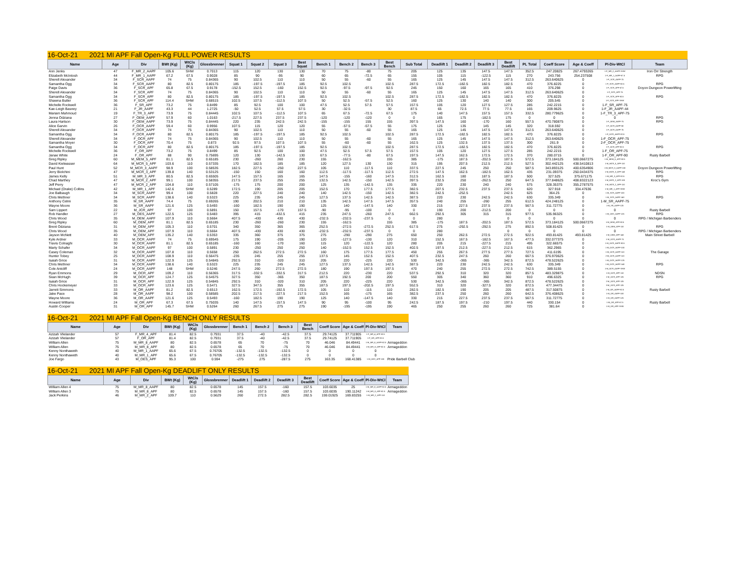16-Oct-21 2021 MI APF Fall Open-Kg FULL POWER RESULTS
| Name | Age | Div | BWt (Kg) | WtCls (Kg) | Glossbrenner | Squat 1 | Squat 2 | Squat 3 | Best Squat | Bench 1 | Bench 2 | Bench 3 | Best Bench | Sub Total | Deadlift 1 | Deadlift 2 | Deadlift 3 | Best Deadlift | PL Total | Coeff Score | Age & Coeff | Pl-Div-WtCl | Team |
| --- | --- | --- | --- | --- | --- | --- | --- | --- | --- | --- | --- | --- | --- | --- | --- | --- | --- | --- | --- | --- | --- | --- | --- |
| Ann Jenks | 47 | F_MR_2_AAPF | 105.6 | SHW | 0.7013 | 115 | 120 | 130 | 130 | 70 | 75 | -80 | 75 | 205 | 125 | 135 | 147.5 | 147.5 | 352.5 | 247.20825 | 267.4793265 | 1-F_MR_2_AAPF-SHW | Iron Orr Strength |
| Elizabeth McIntosh | 44 | F_MR_1_AAPF | 67.2 | 67.5 | 0.9028 | 85 | 90 | -95 | 90 | 60 | 65 | -72.5 | 65 | 155 | 105 | 115 | -122.5 | 115 | 270 | 243.756 | 254.237508 | 1-F_MR_1_AAPF-67.5 | RPG |
| Sherell Alexander | 34 | F_SCR_AAPF | 74 | 75 | 0.84365 | 90 | 102.5 | 110 | 110 | 50 | 55 | -60 | 55 | 165 | 125 | 145 | 147.5 | 147.5 | 312.5 | 263.640625 | 0 | 1-F_SCR_AAPF-75 | |
| Samantha Ogg | 34 | F_SCR_AAPF | 80 | 82.5 | 0.80175 | 185 | -197.5 | -197.5 | 185 | 92.5 | 102.5 | | 102.5 | 287.5 | 172.5 | -182.5 | 182.5 | 182.5 | 470 | 376.8225 | 0 | 1-F_SCR_AAPF-82.5 | RPG |
| Paige Davis | 36 | F_SCR_APF | 65.8 | 67.5 | 0.9178 | -152.5 | 152.5 | -160 | 152.5 | 92.5 | -97.5 | -97.5 | 92.5 | 245 | 150 | 160 | 165 | 165 | 410 | 376.298 | 0 | 1-F_SCR_APF-67.5 | Doyon Dungeon Powerlifting |
| Sherell Alexander | 34 | F_SCR_APF | 74 | 75 | 0.84365 | 90 | 102.5 | 110 | 110 | 50 | 55 | -60 | 55 | 165 | 125 | 145 | 147.5 | 147.5 | 312.5 | 263.640625 | 0 | 1-F_SCR_APF-75 | |
| Samantha Ogg | 34 | F_SCR_APF | 80 | 82.5 | 0.80175 | 185 | -197.5 | -197.5 | 185 | 92.5 | 102.5 | | 102.5 | 287.5 | 172.5 | -182.5 | 182.5 | 182.5 | 470 | 376.8225 | 0 | 1-F_SCR_APF-82.5 | RPG |
| Shawna Butler | 36 | F_SCR_APF | 114.4 | SHW | 0.68515 | 102.5 | 107.5 | -112.5 | 107.5 | 50 | 52.5 | -57.5 | 52.5 | 160 | 125 | 130 | 140 | 140 | 300 | 205.545 | 0 | 1-F_SCR_APF-SHW | |
| Michelle Rockwell | 36 | F_SR_APF | 73.2 | 75 | 0.8499 | 85 | 92.5 | 100 | 100 | 47.5 | 52.5 | 57.5 | 57.5 | 157.5 | 105 | 120 | 127.5 | 127.5 | 285 | 242.2215 | 0 | 1-F_SR_APF-75 | |
| Kae-Leigh Basney | 21 | F_JR_AAPF | 43.3 | 44 | 1.2725 | -50 | 52.5 | 57.5 | 57.5 | 30 | -32.5 | | 30 | 87.5 | 65 | 72.5 | 77.5 | 77.5 | 165 | 209.9625 | 0 | 1-F_JR_AAPF-44 | |
| Mariam Mahmoud | 19 | F_TR_3_APF | 73.9 | 75 | 0.84445 | 102.5 | 107.5 | -112.5 | 107.5 | 65 | 67.5 | -72.5 | 67.5 | 175 | 140 | 147.5 | 157.5 | 157.5 | 332.5 | 280.779625 | 0 | 1-F_TR_3_APF-75 | |
| Jenna Odziana | 27 | F_OEM_AAPF | 57.9 | 60 | 1.0163 | -217.5 | 227.5 | 237.5 | 237.5 | -120 | -120 | -120 | 0 | 0 | 165 | 175 | -182.5 | 175 | 0 | 0 | 0 | 0 | RPG |
| Laura Hartson | 30 | F_OEM_AAPF | 73.9 | 75 | 0.84445 | 220 | 235 | 242.5 | 242.5 | -155 | -155 | 155 | 155 | 397.5 | 147.5 | 160 | -170 | 160 | 557.5 | 470.780875 | 0 | 1-F_OEM_AAPF-75 | RPG |
| Alice Garvin | 26 | F_OCR_AAPF | 59.4 | 60 | 0.9956 | 107.5 | 115 | 120 | 120 | 55 | -57.5 | -57.5 | 55 | 175 | 125 | 135 | 145 | 145 | 320 | 318.592 | 0 | 1-F_OCR_AAPF-60 | |
| Sherell Alexander | 34 | F_OCR_AAPF | 74 | 75 | 0.84365 | 90 | 102.5 | 110 | 110 | 50 | 55 | -60 | 55 | 165 | 125 | 145 | 147.5 | 147.5 | 312.5 | 263.640625 | 0 | 1-F_OCR_AAPF-75 | |
| Samantha Ogg | 34 | F_OCR_AAPF | 80 | 82.5 | 0.80175 | 185 | -197.5 | -197.5 | 185 | 92.5 | 102.5 | | 102.5 | 287.5 | 172.5 | -182.5 | 182.5 | 182.5 | 470 | 376.8225 | 0 | 1-F_OCR_AAPF-82.5 | RPG |
| Sherell Alexander | 34 | F_OCR_APF | 74 | 75 | 0.84365 | 90 | 102.5 | 110 | 110 | 50 | 55 | -60 | 55 | 165 | 125 | 145 | 147.5 | 147.5 | 312.5 | 263.640625 | 0 | 1-F_OCR_APF-75 | |
| Samantha Moyer | 30 | F_OCR_APF | 70.4 | 75 | 0.873 | 92.5 | 97.5 | 107.5 | 107.5 | 55 | -60 | -60 | 55 | 162.5 | 125 | 132.5 | 137.5 | 137.5 | 300 | 261.9 | 0 | 2-F_OCR_APF-75 | |
| Samantha Ogg | 34 | F_OCR_APF | 80 | 82.5 | 0.80175 | 185 | -197.5 | -197.5 | 185 | 92.5 | 102.5 | | 102.5 | 287.5 | 172.5 | -182.5 | 182.5 | 182.5 | 470 | 376.8225 | 0 | 1-F_OCR_APF-82.5 | RPG |
| Michelle Rockwell | 36 | F_OR_APF | 73.2 | 75 | 0.8499 | 85 | 92.5 | 100 | 100 | 47.5 | 52.5 | 57.5 | 57.5 | 157.5 | 105 | 120 | 127.5 | 127.5 | 285 | 242.2215 | 0 | 1-F_OR_APF-75 | |
| Janae White | 24 | F_OR_APF | 88 | 90 | 0.75695 | 120 | 130 | -142.5 | 130 | 67.5 | -77.5 | -80 | 67.5 | 197.5 | 147.5 | 162.5 | 172.5 | 172.5 | 370 | 280.0715 | 0 | 1-F_OR_APF-90 | Rusty Barbell |
| Greg Ripley | 60 | M_MEM_5_APF | 81.1 | 82.5 | 0.65185 | 230 | -260 | 260 | 230 | 155 | -162.5 | | 155 | 385 | -175 | 187.5 | -202.5 | 187.5 | 572.5 | 373.184125 | 500.0667275 | 1-M_MEM_5_APF-82.5 | |
| David Kielwasser | 64 | M_MCR_5_APF | 103.6 | 110 | 0.57335 | 170 | 182.5 | 185 | 185 | 120 | 127.5 | 130 | 130 | 315 | 195 | 207.5 | 212.5 | 212.5 | 527.5 | 302.442125 | 438.5410813 | 1-M_MCR_5_APF-110 | |
| Paul Hunt | 52 | M_MCR_3_AAPF | 98.9 | 100 | 0.58535 | 182.5 | 227.5 | -250 | 227.5 | 105 | 110 | -117.5 | 110 | 337.5 | 227.5 | 245 | 250 | 250 | 587.5 | 343.893125 | 400.6354906 | 1-M_MCR_3_AAPF-100 | Doyon Dungeon Powerlifting |
| Jerry Biolchini | 47 | M_MCR_3_APF | 139.8 | 140 | 0.53125 | -150 | 150 | 160 | 160 | 112.5 | -117.5 | -117.5 | 112.5 | 272.5 | 147.5 | 162.5 | -182.5 | 162.5 | 435 | 231.09375 | 250.0434375 | 1-M_MCR_3_APF-140 | RPG |
| James Kelly | 51 | M_MR_3_APF | 80.5 | 82.5 | 0.65505 | 147.5 | 157.5 | 165 | 165 | 147.5 | -155 | -160 | 147.5 | 312.5 | 162.5 | 180 | 187.5 | 187.5 | 500 | 327.525 | 375.671175 | 1-M_MR_3_APF-82.5 | RPG |
| Chad Marthey | 47 | M_MCR_2_APF | 99.1 | 100 | 0.58355 | 217.5 | 237.5 | 255 | 255 | 132.5 | 142.5 | -150 | 142.5 | 397.5 | 232.5 | 250 | -262.5 | 250 | 647.5 | 377.848625 | 408.8322123 | 1-M_MCR_2_APF-100 | Kroc's Gym |
| Jeff Perry | 47 | M_MCR_2_APF | 104.8 | 110 | 0.57105 | -175 | 175 | 200 | 200 | 125 | 135 | -142.5 | 135 | 335 | 220 | 230 | 240 | 240 | 575 | 328.35375 | 355.2787575 | 1-M_MCR_2_APF-110 | |
| Michael (Drake) Collins | 42 | M_MR_1_APF | 142.6 | SHW | 0.5289 | 172.5 | 190 | 205 | 205 | 152.5 | 170 | 177.5 | 177.5 | 382.5 | 207.5 | 232.5 | 237.5 | 237.5 | 620 | 327.918 | 334.47636 | 1-M_MR_1_APF-SHW | |
| Joe Balbaugh | 34 | M_SCR_AAPF | 99.4 | 100 | 0.5828 | 220 | 227.5 | 240 | 240 | 140 | 142.5 | -150 | 142.5 | 382.5 | 242.5 | -252.5 | | 242.5 | 625 | 364.25 | 0 | 1-M_SCR_AAPF-100 | |
| Chris Methner | 34 | M_SCR_AAPF | 138.6 | 140 | 0.5323 | 225 | 235 | 245 | 245 | 127.5 | 137.5 | 142.5 | 142.5 | 387.5 | 220 | 230 | 242.5 | 242.5 | 630 | 335.349 | 0 | 1-M_SCR_AAPF-140 | RPG |
| Anthony Celini | 35 | M_SR_AAPF | 74.4 | 75 | 0.69265 | 190 | 202.5 | 210 | 210 | 135 | 142.5 | 147.5 | 147.5 | 357.5 | 240 | 255 | -260 | 255 | 612.5 | 424.248125 | 0 | 1-M_SR_AAPF-75 | |
| Wayne Moore | 36 | M_SR_AAPF | 121.6 | 125 | 0.5493 | -160 | 182.5 | 190 | 190 | 125 | 140 | -147.5 | 140 | 330 | 215 | 227.5 | 237.5 | 237.5 | 567.5 | 311.72775 | 0 | 1-M_SR_AAPF-125 | |
| Sam Lippert | 22 | M_JCR_APF | 97 | 100 | 0.5891 | 150 | 157.5 | -170 | 157.5 | -90 | -95 | -100 | 0 | 0 | 190 | 200 | -212.5 | 200 | 0 | 0 | 0 | 0 | Rusty Barbell |
| Rob Handler | 27 | M_OES_AAPF | 122.5 | 125 | 0.5483 | 395 | 415 | -432.5 | 415 | 235 | 247.5 | -260 | 247.5 | 662.5 | 292.5 | 305 | 315 | 315 | 977.5 | 535.96325 | 0 | 1-M_OES_AAPF-125 | RPG |
| Chris Wood | 35 | M_OEM_AAPF | 107.9 | 110 | 0.5664 | 407.5 | -430 | 430 | 430 | -232.5 | -232.5 | -237.5 | 0 | 0 | 280 | | | 0 | 0 | 0 | 0 | 0 | RPG / Michigan Barbenders |
| Greg Ripley | 60 | M_OEM_APF | 81.1 | 82.5 | 0.65185 | 230 | -260 | -260 | 230 | 155 | -162.5 | | 155 | 385 | -175 | 187.5 | -202.5 | 187.5 | 572.5 | 373.184125 | 500.0667275 | 1-M_OEM_APF-82.5 | |
| Brent Odziana | 31 | M_OEM_APF | 105.3 | 110 | 0.5701 | 340 | 350 | 365 | 365 | 252.5 | -272.5 | -272.5 | 252.5 | 617.5 | 275 | -292.5 | -292.5 | 275 | 892.5 | 508.81425 | 0 | 1-M_OEM_APF-110 | RPG |
| Chris Wood | 35 | M_OEM_APF | 107.9 | 110 | 0.5664 | 407.5 | -430 | 430 | 430 | -232.5 | -232.5 | -237.5 | 0 | 0 | 280 | | | 0 | 0 | 0 | 0 | 0 | RPG / Michigan Barbenders |
| Jayson McNett | 40 | M_OEM_APF | 135.2 | 140 | 0.5353 | 335 | 360 | 375 | 375 | 275 | -290 | -290 | 275 | 650 | 250 | 262.5 | 272.5 | 272.5 | 922.5 | 493.81425 | 493.81425 | 1-M_OEM_APF-140 | Main Street Barbell |
| Kyle Ardner | 33 | M_OCR_AAPF | 74 | 75 | 0.69545 | 175 | 190 | -205 | 190 | 120 | -127.5 | -130 | 120 | 310 | 152.5 | 167.5 | -182.5 | 167.5 | 477.5 | 332.077375 | 0 | 1-M_OCR_AAPF-75 | |
| Travis Colnaghi | 30 | M_OCR_AAPF | 81.1 | 82.5 | 0.65185 | -160 | 160 | -170 | 160 | 115 | 120 | -122.5 | 120 | 280 | 205 | 215 | -227.5 | 215 | 495 | 322.66575 | 0 | 1-M_OCR_AAPF-82.5 | |
| Marty Schafer | 34 | M_OCR_AAPF | 97 | 100 | 0.5891 | 230 | -250 | 250 | 250 | 140 | -152.5 | 152.5 | 152.5 | 402.5 | 197.5 | 212.5 | -227.5 | 212.5 | 615 | 362.2965 | 0 | 1-M_OCR_AAPF-100 | |
| Casey Coleman | 32 | M_OCR_AAPF | 107.8 | 110 | 0.5658 | 250 | 262.5 | 272.5 | 272.5 | 160 | 175 | 177.5 | 177.5 | 450 | 255 | 267.5 | 277.5 | 277.5 | 727.5 | 411.6195 | 0 | 1-M_OCR_AAPF-110 | The Garage |
| Hunter Tobey | 25 | M_OCR_AAPF | 108.9 | 110 | 0.56475 | -235 | 245 | 255 | 255 | 137.5 | 145 | 152.5 | 152.5 | 407.5 | 232.5 | 247.5 | 260 | 260 | 667.5 | 376.970625 | 0 | 2-M_OCR_AAPF-110 | |
| Isaiah Grice | 31 | M_OCR_AAPF | 122.9 | 125 | 0.54845 | 292.5 | 310 | -320 | 310 | 205 | 220 | -225 | 220 | 530 | 342.5 | -365 | -365 | 342.5 | 872.5 | 478.522625 | 0 | 1-M_OCR_AAPF-125 | |
| Chris Methner | 34 | M_OCR_AAPF | 138.6 | 140 | 0.5323 | 225 | 235 | 245 | 245 | 127.5 | 137.5 | 142.5 | 142.5 | 387.5 | 220 | 230 | 242.5 | 242.5 | 630 | 335.349 | 0 | 1-M_OCR_AAPF-140 | RPG |
| Cole Antcliff | 24 | M_OCR_AAPF | 148 | SHW | 0.5246 | 247.5 | 260 | 272.5 | 272.5 | 180 | 190 | 197.5 | 197.5 | 470 | 240 | 255 | 272.5 | 272.5 | 742.5 | 389.5155 | 0 | 1-M_OCR_AAPF-SHW | |
| Ryan Emmons | 29 | M_OCR_APF | 109.2 | 110 | 0.56365 | 317.5 | -332.5 | -332.5 | 317.5 | 212.5 | 220 | -230 | 220 | 537.5 | 292.5 | 310 | 320 | 320 | 857.5 | 483.329875 | 0 | 1-M_OCR_APF-110 | NDSN |
| Sean McHugh | 39 | M_OCR_APF | 124.7 | 125 | 0.54575 | 327.5 | 350 | -365 | 350 | 187.5 | 192.5 | 200 | 200 | 550 | 305 | 340 | 360 | 360 | 910 | 496.6325 | 0 | 1-M_OCR_APF-125 | RPG |
| Isaiah Grice | 31 | M_OCR_APF | 122.9 | 125 | 0.54845 | 292.5 | 310 | -320 | 310 | 205 | 220 | -225 | 220 | 530 | 342.5 | -365 | -365 | 342.5 | 872.5 | 478.522625 | 0 | 2-M_OCR_APF-125 | |
| Chris Hockemeyer | 33 | M_OCR_APF | 123.6 | 125 | 0.5471 | 327.5 | 347.5 | 355 | 355 | 187.5 | 197.5 | -202.5 | 197.5 | 552.5 | 310 | 320 | -327.5 | 320 | 872.5 | 477.34475 | 0 | 3-M_OCR_APF-125 | |
| Jarrett Simmons | 33 | M_OR_AAPF | 81.2 | 82.5 | 0.6513 | 162.5 | 172.5 | -192.5 | 172.5 | 105 | 110 | -115 | 110 | 282.5 | 182.5 | 190 | 205 | 205 | 487.5 | 317.50875 | 0 | 1-M_OR_AAPF-82.5 | Rusty Barbell |
| Jake Pace | 28 | M_OR_AAPF | 98.2 | 100 | 0.58585 | 202.5 | 217.5 | -227.5 | 217.5 | 152.5 | 165 | -175 | 165 | 382.5 | 237.5 | 250 | 260 | 260 | 642.5 | 376.408625 | 0 | 1-M_OR_AAPF-100 | |
| Wayne Moore | 36 | M_OR_AAPF | 121.6 | 125 | 0.5493 | -160 | 182.5 | 190 | 190 | 125 | 140 | -147.5 | 140 | 330 | 215 | 227.5 | 237.5 | 237.5 | 567.5 | 311.72775 | 0 | 1-M_OR_AAPF-125 | |
| Howard Williams | 24 | M_OR_APF | 67.3 | 67.5 | 0.75035 | 140 | 147.5 | -157.5 | 147.5 | 90 | 95 | -100 | 95 | 242.5 | 187.5 | 197.5 | -210 | 197.5 | 440 | 330.154 | 0 | 1-M_OR_APF-67.5 | Rusty Barbell |
| Austin Cooper | 31 | M_OR_APF | 145.7 | SHW | 0.5264 | 260 | 267.5 | 275 | 275 | 190 | -195 | -195 | 190 | 465 | 250 | 255 | 260 | 260 | 725 | 381.64 | 0 | 1-M_OR_APF-SHW | |
16-Oct-21 2021 MI APF Fall Open-Kg BENCH ONLY RESULTS
| Name | Age | Div | BWt (Kg) | WtCls (Kg) | Glossbrenner | Bench 1 | Bench 2 | Bench 3 | Best Bench | Coeff Score | Age & Coeff | Pl-Div-WtCl | Team |
| --- | --- | --- | --- | --- | --- | --- | --- | --- | --- | --- | --- | --- | --- |
| Azizah Vlielander | 57 | F_MR_4_APF | 81.4 | 82.5 | 0.7931 | 37.5 | -40 | -42.5 | 37.5 | 29.74125 | 37.711905 | 1-F_MR_4_APF-82.5 | |
| Azizah Vlielander | 57 | F_OR_APF | 81.4 | 82.5 | 0.7931 | 37.5 | -40 | -42.5 | 37.5 | 29.74125 | 37.711905 | 1-F_OR_APF-82.5 | |
| William Allen | 75 | M_MR_8_AAPF | 80 | 82.5 | 0.6578 | 65 | 70 | -75 | 70 | 46.046 | 84.49441 | 1-M_MR_8_AAPF-82.5 | Armageddon |
| William Allen | 75 | M_MR_8_APF | 80 | 82.5 | 0.6578 | 65 | 70 | -75 | 70 | 46.046 | 84.49441 | 1-M_MR_8_APF-82.5 | Armageddon |
| Kenny Nonthaweth | 40 | M_MR_1_AAPF | 65.6 | 67.5 | 0.76705 | -132.5 | -132.5 | -132.5 | 0 | 0 | 0 | 0 | |
| Kenny Nonthaweth | 40 | M_MR_1_APF | 65.6 | 67.5 | 0.76705 | -132.5 | -132.5 | -132.5 | 0 | 0 | 0 | 0 | |
| Joe Fargo | 43 | M_OES_APF | 95.3 | 100 | 0.594 | -275 | 275 | -287.5 | 275 | 163.35 | 168.41385 | 1-M_OES_APF-100 | Pride Barbell Club |
16-Oct-21 2021 MI APF Fall Open-Kg DEADLIFT ONLY RESULTS
| Name | Age | Div | BWt (Kg) | WtCls (Kg) | Glossbrenner | Deadlift 1 | Deadlift 2 | Deadlift 3 | Best Deadlift | Coeff Score | Age & Coeff | Pl-Div-WtCl | Team |
| --- | --- | --- | --- | --- | --- | --- | --- | --- | --- | --- | --- | --- | --- |
| William Allen 4 | 75 | M_MR_8_AAPF | 80 | 82.5 | 0.6578 | 145 | 157.5 | -160 | 157.5 | 103.6035 | 25 | 1-M_MR_8_AAPF-82.5 | Armageddon |
| William Allen 3 | 75 | M_MR_8_APF | 80 | 82.5 | 0.6578 | 145 | 157.5 | -160 | 157.5 | 103.6035 | 190.11242 | 1-M_MR_8_APF-82.5 | Armageddon |
| Jack Perkins | 46 | M_MR_2_APF | 109.7 | 110 | 0.5629 | 260 | 272.5 | 282.5 | 282.5 | 159.01925 | 169.83255 | 1-M_MR_2_APF-110 | |